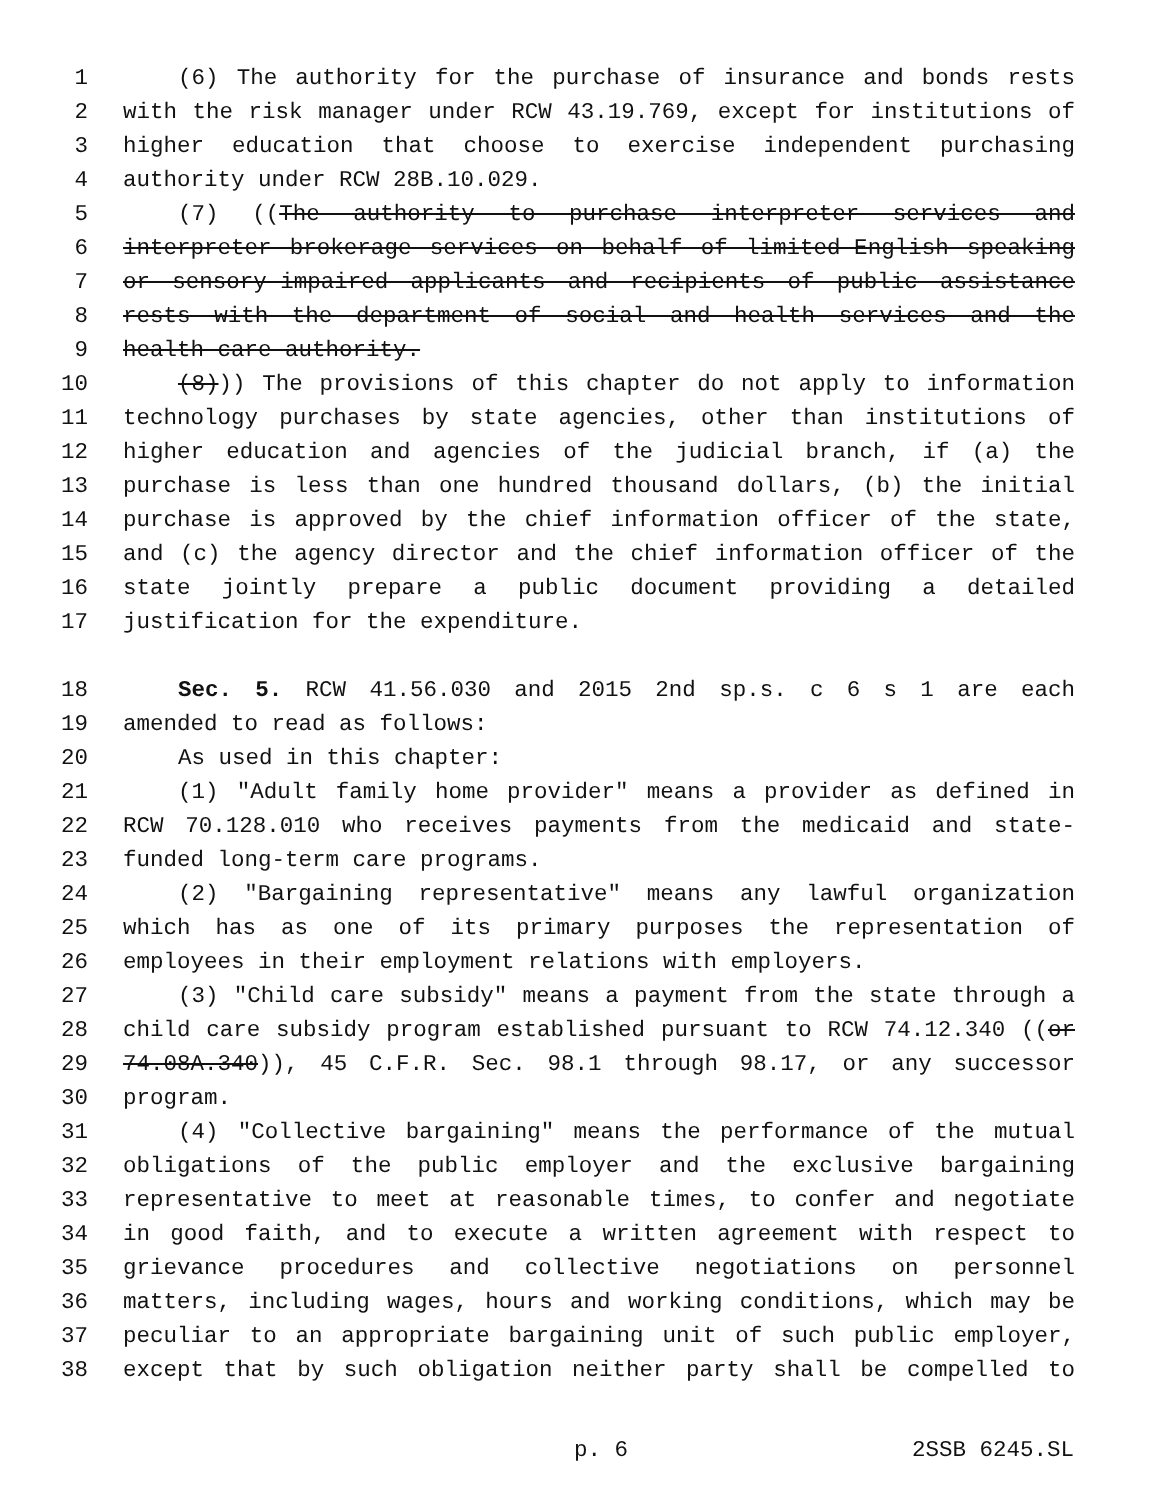1 (6) The authority for the purchase of insurance and bonds rests
2 with the risk manager under RCW 43.19.769, except for institutions of
3 higher education that choose to exercise independent purchasing
4 authority under RCW 28B.10.029.
5 (7) ((The authority to purchase interpreter services and
6 interpreter brokerage services on behalf of limited-English speaking
7 or sensory-impaired applicants and recipients of public assistance
8 rests with the department of social and health services and the
9 health care authority.
10 (8))) The provisions of this chapter do not apply to information
11 technology purchases by state agencies, other than institutions of
12 higher education and agencies of the judicial branch, if (a) the
13 purchase is less than one hundred thousand dollars, (b) the initial
14 purchase is approved by the chief information officer of the state,
15 and (c) the agency director and the chief information officer of the
16 state jointly prepare a public document providing a detailed
17 justification for the expenditure.
18 Sec. 5. RCW 41.56.030 and 2015 2nd sp.s. c 6 s 1 are each
19 amended to read as follows:
20 As used in this chapter:
21 (1) "Adult family home provider" means a provider as defined in
22 RCW 70.128.010 who receives payments from the medicaid and state-
23 funded long-term care programs.
24 (2) "Bargaining representative" means any lawful organization
25 which has as one of its primary purposes the representation of
26 employees in their employment relations with employers.
27 (3) "Child care subsidy" means a payment from the state through a
28 child care subsidy program established pursuant to RCW 74.12.340 ((or
29 74.08A.340)), 45 C.F.R. Sec. 98.1 through 98.17, or any successor
30 program.
31 (4) "Collective bargaining" means the performance of the mutual
32 obligations of the public employer and the exclusive bargaining
33 representative to meet at reasonable times, to confer and negotiate
34 in good faith, and to execute a written agreement with respect to
35 grievance procedures and collective negotiations on personnel
36 matters, including wages, hours and working conditions, which may be
37 peculiar to an appropriate bargaining unit of such public employer,
38 except that by such obligation neither party shall be compelled to
p. 6 2SSB 6245.SL